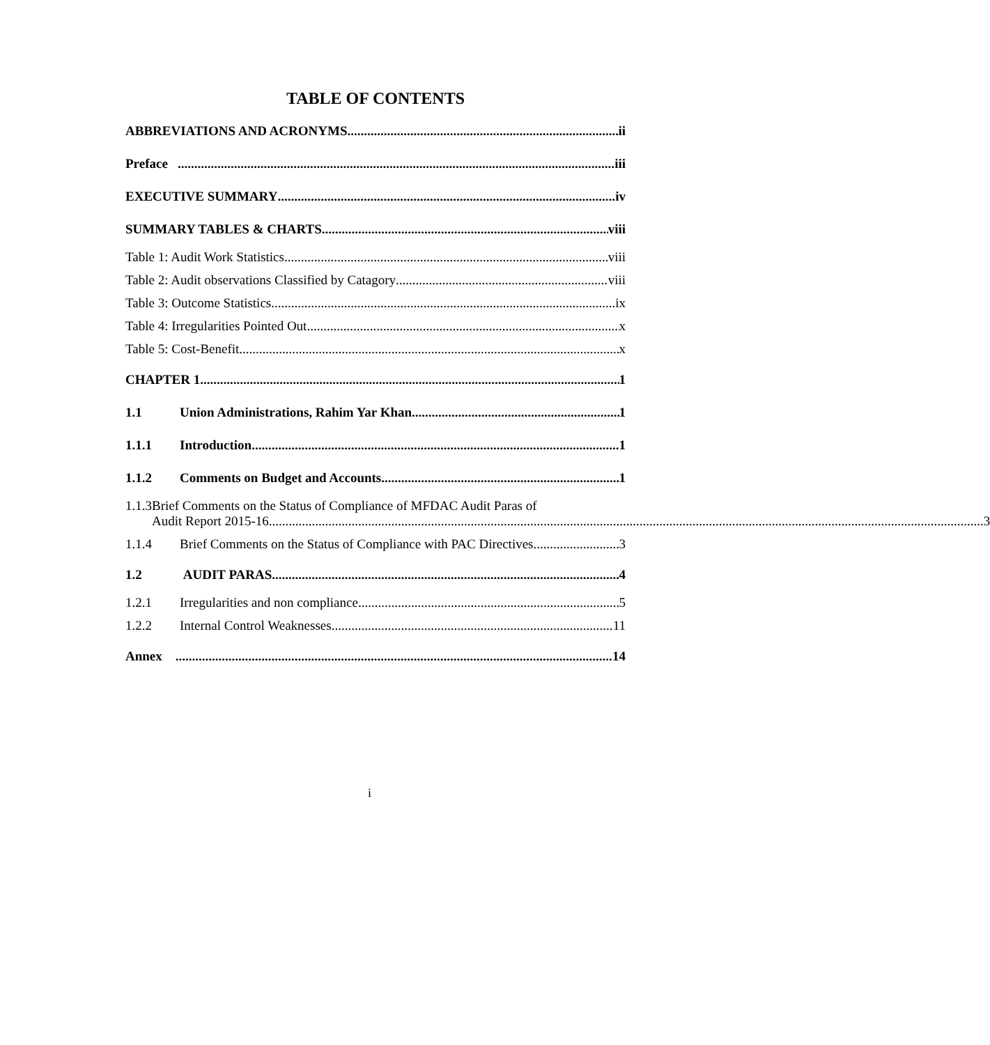TABLE OF CONTENTS
ABBREVIATIONS AND ACRONYMS ii
Preface iii
EXECUTIVE SUMMARY iv
SUMMARY TABLES & CHARTS viii
Table 1: Audit Work Statistics viii
Table 2: Audit observations Classified by Catagory viii
Table 3: Outcome Statistics ix
Table 4: Irregularities Pointed Out x
Table 5: Cost-Benefit x
CHAPTER 1 1
1.1 Union Administrations, Rahim Yar Khan 1
1.1.1 Introduction 1
1.1.2 Comments on Budget and Accounts 1
1.1.3 Brief Comments on the Status of Compliance of MFDAC Audit Paras of
Audit Report 2015-16 3
1.1.4 Brief Comments on the Status of Compliance with PAC Directives 3
1.2 AUDIT PARAS 4
1.2.1 Irregularities and non compliance 5
1.2.2 Internal Control Weaknesses 11
Annex 14
i